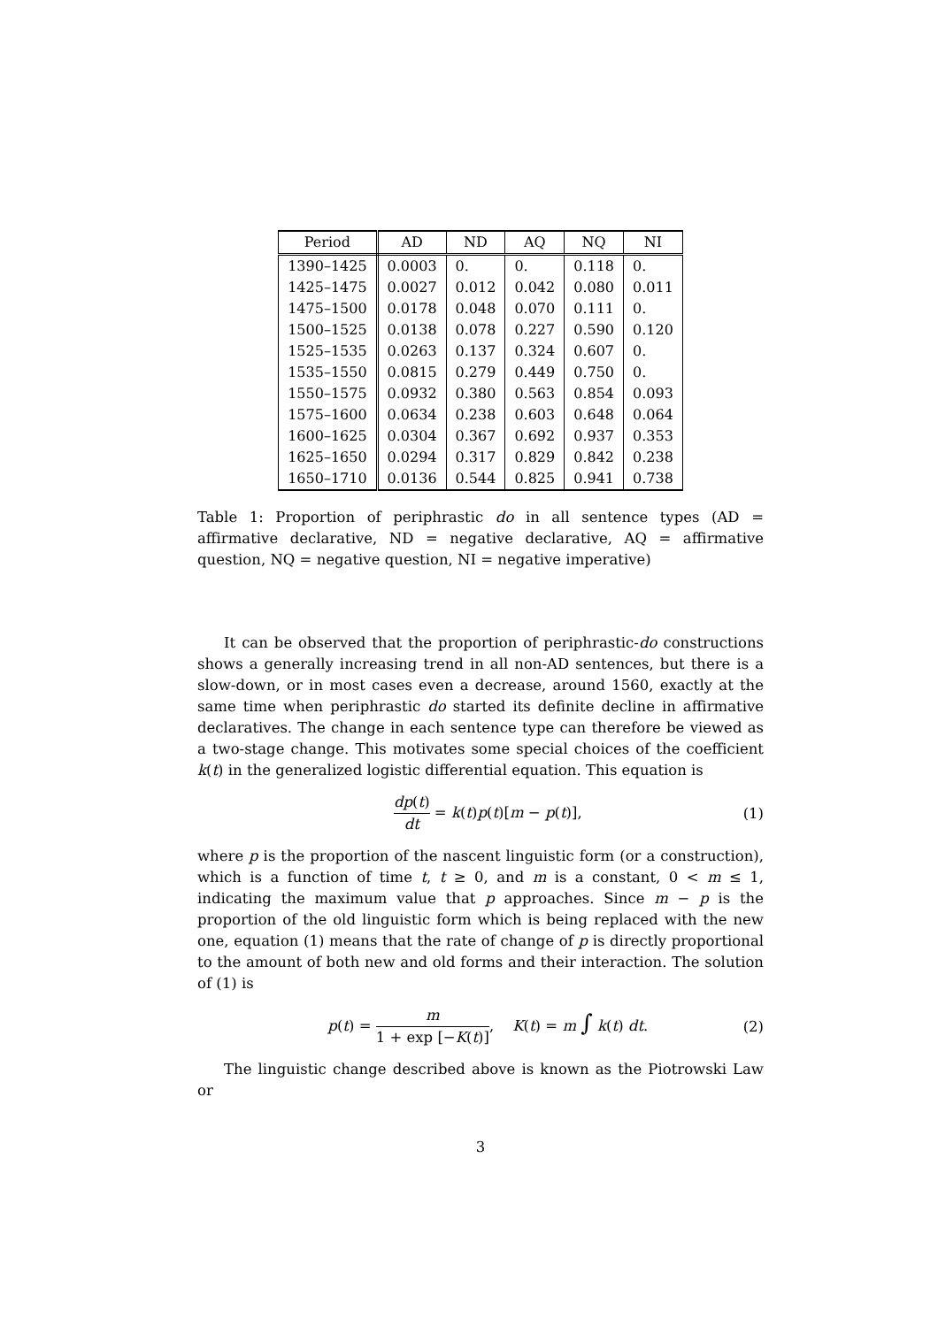| Period | AD | ND | AQ | NQ | NI |
| --- | --- | --- | --- | --- | --- |
| 1390–1425 | 0.0003 | 0. | 0. | 0.118 | 0. |
| 1425–1475 | 0.0027 | 0.012 | 0.042 | 0.080 | 0.011 |
| 1475–1500 | 0.0178 | 0.048 | 0.070 | 0.111 | 0. |
| 1500–1525 | 0.0138 | 0.078 | 0.227 | 0.590 | 0.120 |
| 1525–1535 | 0.0263 | 0.137 | 0.324 | 0.607 | 0. |
| 1535–1550 | 0.0815 | 0.279 | 0.449 | 0.750 | 0. |
| 1550–1575 | 0.0932 | 0.380 | 0.563 | 0.854 | 0.093 |
| 1575–1600 | 0.0634 | 0.238 | 0.603 | 0.648 | 0.064 |
| 1600–1625 | 0.0304 | 0.367 | 0.692 | 0.937 | 0.353 |
| 1625–1650 | 0.0294 | 0.317 | 0.829 | 0.842 | 0.238 |
| 1650–1710 | 0.0136 | 0.544 | 0.825 | 0.941 | 0.738 |
Table 1: Proportion of periphrastic do in all sentence types (AD = affirmative declarative, ND = negative declarative, AQ = affirmative question, NQ = negative question, NI = negative imperative)
It can be observed that the proportion of periphrastic-do constructions shows a generally increasing trend in all non-AD sentences, but there is a slow-down, or in most cases even a decrease, around 1560, exactly at the same time when periphrastic do started its definite decline in affirmative declaratives. The change in each sentence type can therefore be viewed as a two-stage change. This motivates some special choices of the coefficient k(t) in the generalized logistic differential equation. This equation is
dp(t) dt = k(t)p(t)[m − p(t)], (1)
where p is the proportion of the nascent linguistic form (or a construction), which is a function of time t, t ≥ 0, and m is a constant, 0 < m ≤ 1, indicating the maximum value that p approaches. Since m − p is the proportion of the old linguistic form which is being replaced with the new one, equation (1) means that the rate of change of p is directly proportional to the amount of both new and old forms and their interaction. The solution of (1) is
p(t) = m 1 + exp [−K(t)], K(t) = m ∫ k(t) dt. (2)
The linguistic change described above is known as the Piotrowski Law or
3